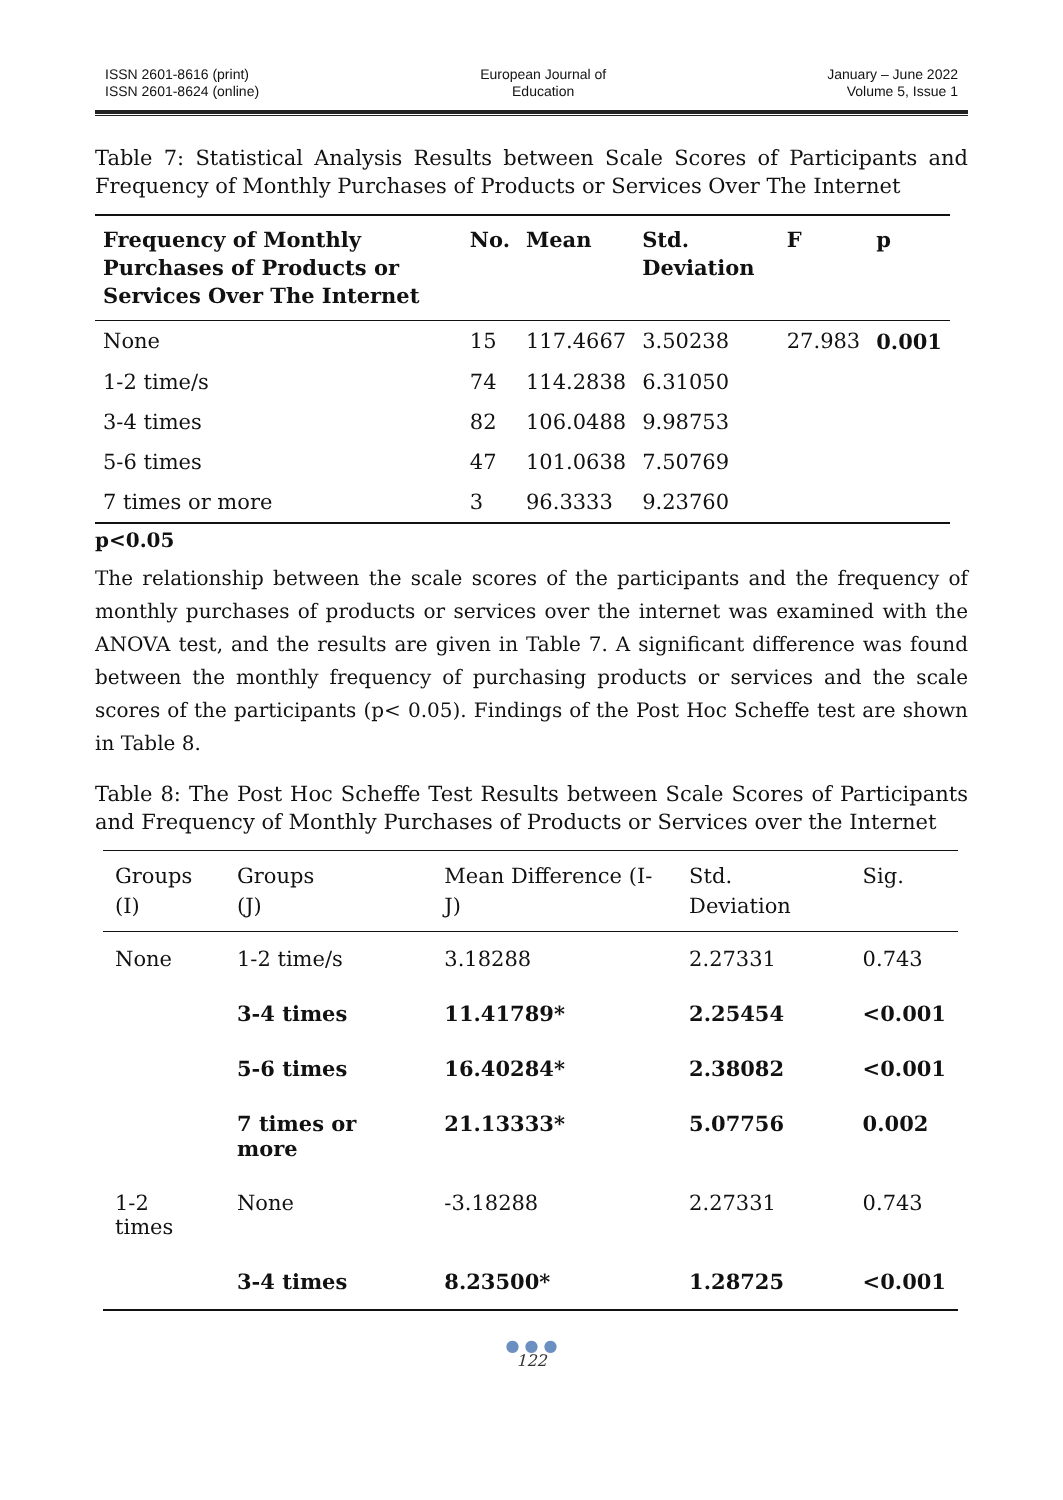ISSN 2601-8616 (print)
ISSN 2601-8624 (online)
European Journal of
Education
January – June 2022
Volume 5, Issue 1
Table 7: Statistical Analysis Results between Scale Scores of Participants and Frequency of Monthly Purchases of Products or Services Over The Internet
| Frequency of Monthly Purchases of Products or Services Over The Internet | No. | Mean | Std. Deviation | F | p |
| --- | --- | --- | --- | --- | --- |
| None | 15 | 117.4667 | 3.50238 | 27.983 | 0.001 |
| 1-2 time/s | 74 | 114.2838 | 6.31050 | | |
| 3-4 times | 82 | 106.0488 | 9.98753 | | |
| 5-6 times | 47 | 101.0638 | 7.50769 | | |
| 7 times or more | 3 | 96.3333 | 9.23760 | | |
p<0.05
The relationship between the scale scores of the participants and the frequency of monthly purchases of products or services over the internet was examined with the ANOVA test, and the results are given in Table 7. A significant difference was found between the monthly frequency of purchasing products or services and the scale scores of the participants (p< 0.05). Findings of the Post Hoc Scheffe test are shown in Table 8.
Table 8: The Post Hoc Scheffe Test Results between Scale Scores of Participants and Frequency of Monthly Purchases of Products or Services over the Internet
| Groups (I) | Groups (J) | Mean Difference (I-J) | Std. Deviation | Sig. |
| --- | --- | --- | --- | --- |
| None | 1-2 time/s | 3.18288 | 2.27331 | 0.743 |
| | 3-4 times | 11.41789* | 2.25454 | <0.001 |
| | 5-6 times | 16.40284* | 2.38082 | <0.001 |
| | 7 times or more | 21.13333* | 5.07756 | 0.002 |
| 1-2 times | None | -3.18288 | 2.27331 | 0.743 |
| | 3-4 times | 8.23500* | 1.28725 | <0.001 |
● ● ●
122